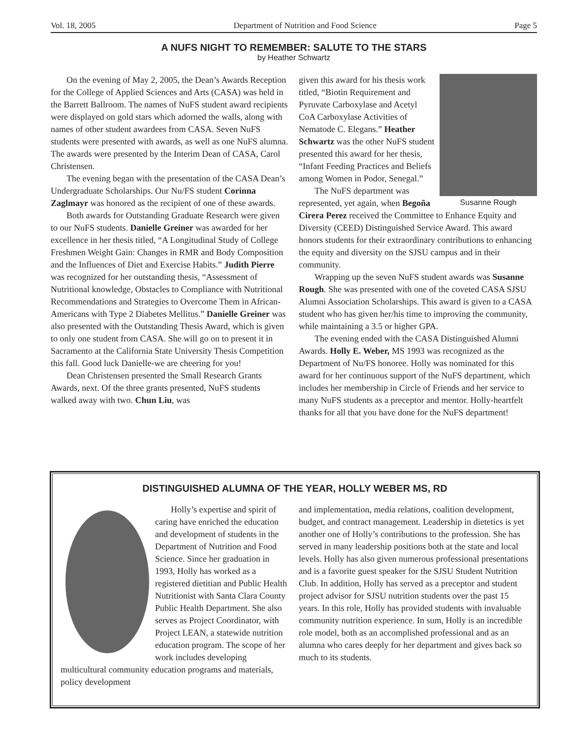Vol. 18, 2005 Department of Nutrition and Food Science Page 5
A NUFS NIGHT TO REMEMBER: SALUTE TO THE STARS
by Heather Schwartz
On the evening of May 2, 2005, the Dean’s Awards Reception for the College of Applied Sciences and Arts (CASA) was held in the Barrett Ballroom. The names of NuFS student award recipients were displayed on gold stars which adorned the walls, along with names of other student awardees from CASA. Seven NuFS students were presented with awards, as well as one NuFS alumna. The awards were presented by the Interim Dean of CASA, Carol Christensen.
The evening began with the presentation of the CASA Dean’s Undergraduate Scholarships. Our Nu/FS student Corinna Zaglmayr was honored as the recipient of one of these awards.
Both awards for Outstanding Graduate Research were given to our NuFS students. Danielle Greiner was awarded for her excellence in her thesis titled, “A Longitudinal Study of College Freshmen Weight Gain: Changes in RMR and Body Composition and the Influences of Diet and Exercise Habits.” Judith Pierre was recognized for her outstanding thesis, “Assessment of Nutritional knowledge, Obstacles to Compliance with Nutritional Recommendations and Strategies to Overcome Them in African-Americans with Type 2 Diabetes Mellitus.” Danielle Greiner was also presented with the Outstanding Thesis Award, which is given to only one student from CASA. She will go on to present it in Sacramento at the California State University Thesis Competition this fall. Good luck Danielle-we are cheering for you!
Dean Christensen presented the Small Research Grants Awards, next. Of the three grants presented, NuFS students walked away with two. Chun Liu, was
Susanne Rough
given this award for his thesis work titled, “Biotin Requirement and Pyruvate Carboxylase and Acetyl CoA Carboxylase Activities of Nematode C. Elegans.” Heather Schwartz was the other NuFS student presented this award for her thesis, “Infant Feeding Practices and Beliefs among Women in Podor, Senegal.”
The NuFS department was represented, yet again, when Begoña Cirera Perez received the Committee to Enhance Equity and Diversity (CEED) Distinguished Service Award. This award honors students for their extraordinary contributions to enhancing the equity and diversity on the SJSU campus and in their community.
Wrapping up the seven NuFS student awards was Susanne Rough. She was presented with one of the coveted CASA SJSU Alumni Association Scholarships. This award is given to a CASA student who has given her/his time to improving the community, while maintaining a 3.5 or higher GPA.
The evening ended with the CASA Distinguished Alumni Awards. Holly E. Weber, MS 1993 was recognized as the Department of Nu/FS honoree. Holly was nominated for this award for her continuous support of the NuFS department, which includes her membership in Circle of Friends and her service to many NuFS students as a preceptor and mentor. Holly-heartfelt thanks for all that you have done for the NuFS department!
DISTINGUISHED ALUMNA OF THE YEAR, HOLLY WEBER MS, RD
Holly’s expertise and spirit of caring have enriched the education and development of students in the Department of Nutrition and Food Science. Since her graduation in 1993, Holly has worked as a registered dietitian and Public Health Nutritionist with Santa Clara County Public Health Department. She also serves as Project Coordinator, with Project LEAN, a statewide nutrition education program. The scope of her work includes developing multicultural community education programs and materials, policy development
and implementation, media relations, coalition development, budget, and contract management. Leadership in dietetics is yet another one of Holly’s contributions to the profession. She has served in many leadership positions both at the state and local levels. Holly has also given numerous professional presentations and is a favorite guest speaker for the SJSU Student Nutrition Club. In addition, Holly has served as a preceptor and student project advisor for SJSU nutrition students over the past 15 years. In this role, Holly has provided students with invaluable community nutrition experience. In sum, Holly is an incredible role model, both as an accomplished professional and as an alumna who cares deeply for her department and gives back so much to its students.